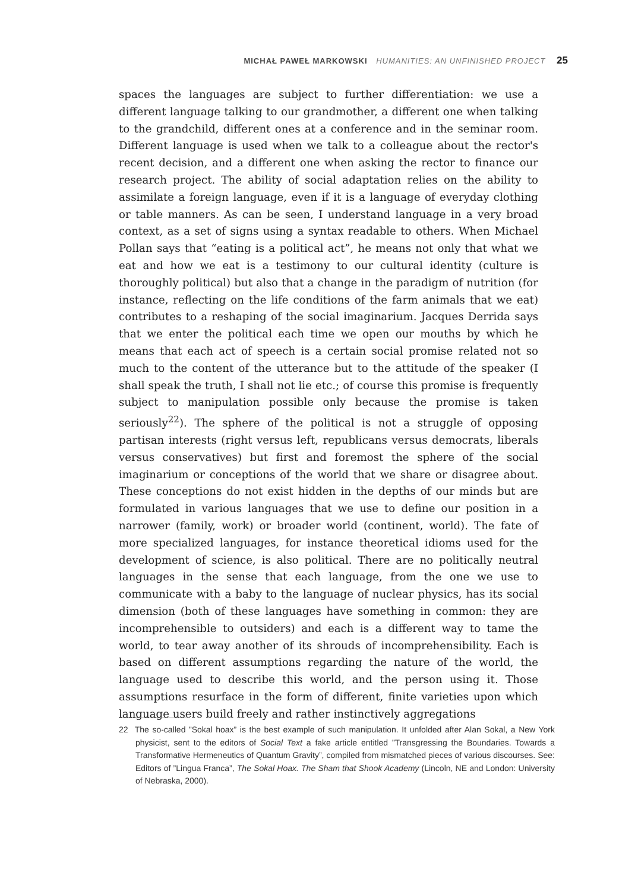MICHAŁ PAWEŁ MARKOWSKI HUMANITIES: AN UNFINISHED PROJECT 25
spaces the languages are subject to further differentiation: we use a different language talking to our grandmother, a different one when talking to the grandchild, different ones at a conference and in the seminar room. Different language is used when we talk to a colleague about the rector's recent decision, and a different one when asking the rector to finance our research project. The ability of social adaptation relies on the ability to assimilate a foreign language, even if it is a language of everyday clothing or table manners. As can be seen, I understand language in a very broad context, as a set of signs using a syntax readable to others. When Michael Pollan says that “eating is a political act”, he means not only that what we eat and how we eat is a testimony to our cultural identity (culture is thoroughly political) but also that a change in the paradigm of nutrition (for instance, reflecting on the life conditions of the farm animals that we eat) contributes to a reshaping of the social imaginarium. Jacques Derrida says that we enter the political each time we open our mouths by which he means that each act of speech is a certain social promise related not so much to the content of the utterance but to the attitude of the speaker (I shall speak the truth, I shall not lie etc.; of course this promise is frequently subject to manipulation possible only because the promise is taken seriously<sup>22</sup>). The sphere of the political is not a struggle of opposing partisan interests (right versus left, republicans versus democrats, liberals versus conservatives) but first and foremost the sphere of the social imaginarium or conceptions of the world that we share or disagree about. These conceptions do not exist hidden in the depths of our minds but are formulated in various languages that we use to define our position in a narrower (family, work) or broader world (continent, world). The fate of more specialized languages, for instance theoretical idioms used for the development of science, is also political. There are no politically neutral languages in the sense that each language, from the one we use to communicate with a baby to the language of nuclear physics, has its social dimension (both of these languages have something in common: they are incomprehensible to outsiders) and each is a different way to tame the world, to tear away another of its shrouds of incomprehensibility. Each is based on different assumptions regarding the nature of the world, the language used to describe this world, and the person using it. Those assumptions resurface in the form of different, finite varieties upon which language users build freely and rather instinctively aggregations
22 The so-called ”Sokal hoax” is the best example of such manipulation. It unfolded after Alan Sokal, a New York physicist, sent to the editors of Social Text a fake article entitled ”Transgressing the Boundaries. Towards a Transformative Hermeneutics of Quantum Gravity”, compiled from mismatched pieces of various discourses. See: Editors of ”Lingua Franca”, The Sokal Hoax. The Sham that Shook Academy (Lincoln, NE and London: University of Nebraska, 2000).